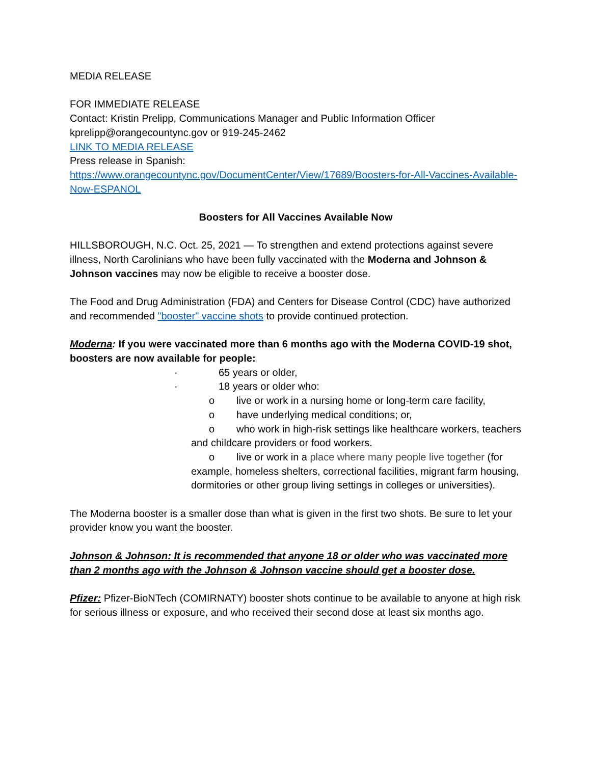MEDIA RELEASE
FOR IMMEDIATE RELEASE
Contact: Kristin Prelipp, Communications Manager and Public Information Officer
kprelipp@orangecountync.gov or 919-245-2462
LINK TO MEDIA RELEASE
Press release in Spanish:
https://www.orangecountync.gov/DocumentCenter/View/17689/Boosters-for-All-Vaccines-Available-Now-ESPANOL
Boosters for All Vaccines Available Now
HILLSBOROUGH, N.C. Oct. 25, 2021 — To strengthen and extend protections against severe illness, North Carolinians who have been fully vaccinated with the Moderna and Johnson & Johnson vaccines may now be eligible to receive a booster dose.
The Food and Drug Administration (FDA) and Centers for Disease Control (CDC) have authorized and recommended "booster" vaccine shots to provide continued protection.
Moderna: If you were vaccinated more than 6 months ago with the Moderna COVID-19 shot, boosters are now available for people:
· 65 years or older,
· 18 years or older who:
o live or work in a nursing home or long-term care facility,
o have underlying medical conditions; or,
o who work in high-risk settings like healthcare workers, teachers and childcare providers or food workers.
o live or work in a place where many people live together (for example, homeless shelters, correctional facilities, migrant farm housing, dormitories or other group living settings in colleges or universities).
The Moderna booster is a smaller dose than what is given in the first two shots. Be sure to let your provider know you want the booster.
Johnson & Johnson: It is recommended that anyone 18 or older who was vaccinated more than 2 months ago with the Johnson & Johnson vaccine should get a booster dose.
Pfizer: Pfizer-BioNTech (COMIRNATY) booster shots continue to be available to anyone at high risk for serious illness or exposure, and who received their second dose at least six months ago.